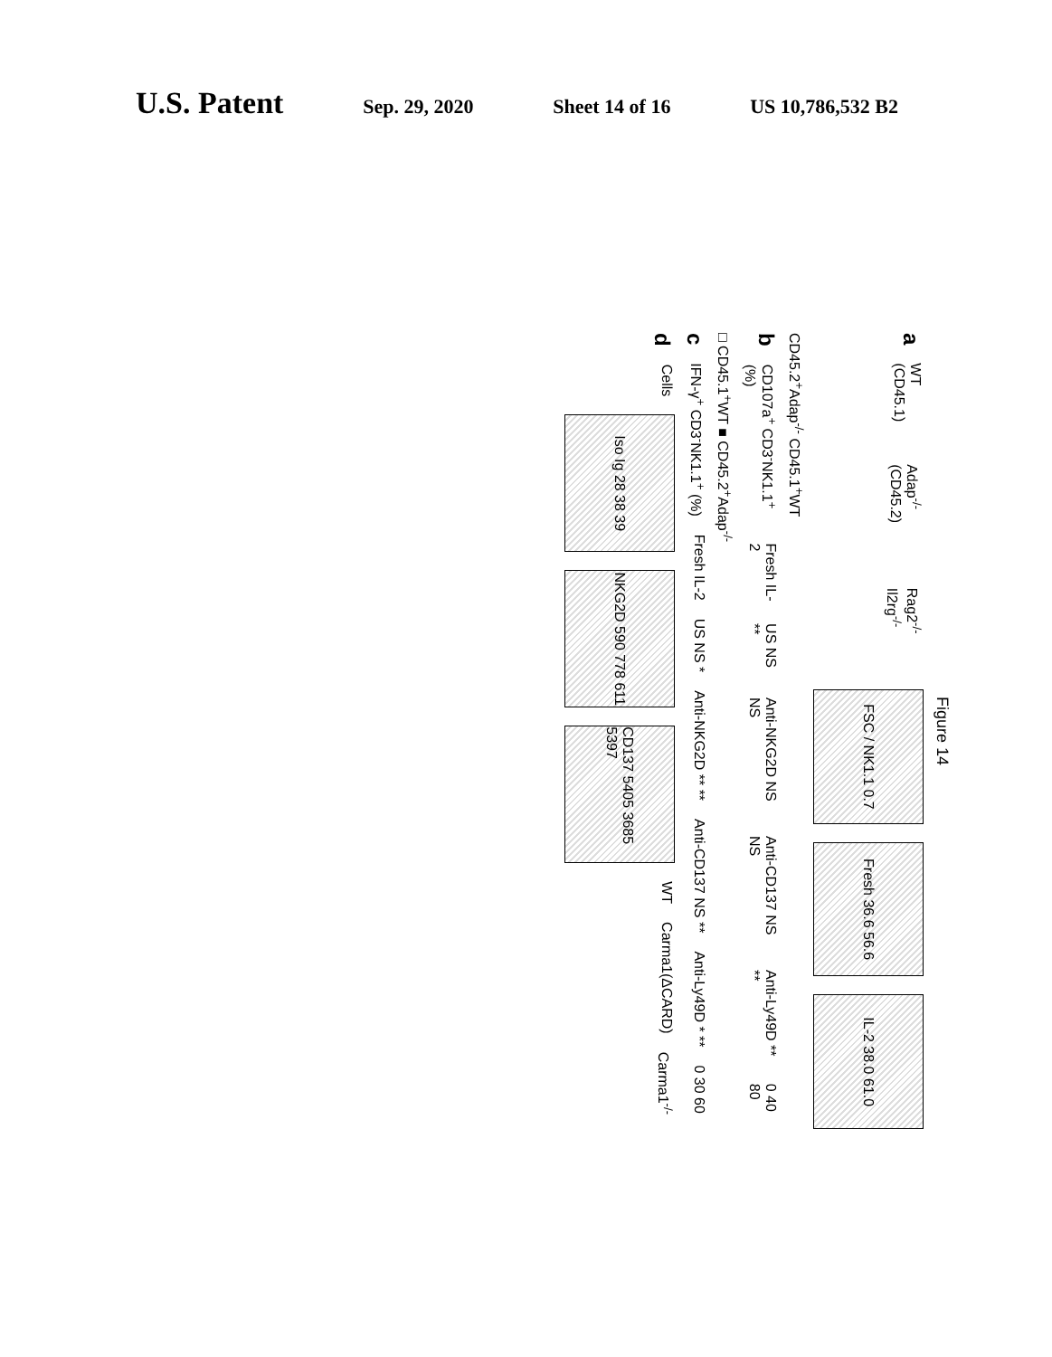U.S. Patent
Sep. 29, 2020 Sheet 14 of 16 US 10,786,532 B2
Figure 14
a WT (CD45.1) Adap<sup>-/-</sup> (CD45.2) Rag2<sup>-/-</sup>Il2rg<sup>-/-</sup>
FSC / NK1.1 0.7
Fresh 36.6 56.6
IL-2 38.0 61.0
CD45.2<sup>+</sup>Adap<sup>-/-</sup> CD45.1<sup>+</sup>WT
b CD107a<sup>+</sup> CD3<sup>-</sup>NK1.1<sup>+</sup> (%) Fresh IL-2 US NS ** Anti-NKG2D NS NS Anti-CD137 NS NS Anti-Ly49D ** ** 0 40 80
□ CD45.1<sup>+</sup>WT ■ CD45.2<sup>+</sup>Adap<sup>-/-</sup>
c IFN-γ<sup>+</sup> CD3<sup>-</sup>NK1.1<sup>+</sup> (%) Fresh IL-2 US NS * Anti-NKG2D ** ** Anti-CD137 NS ** Anti-Ly49D * ** 0 30 60
d Cells
Iso Ig 28 38 39
NKG2D 590 778 611
CD137 5405 3685 5397
WT Carma1(ΔCARD) Carma1<sup>-/-</sup>